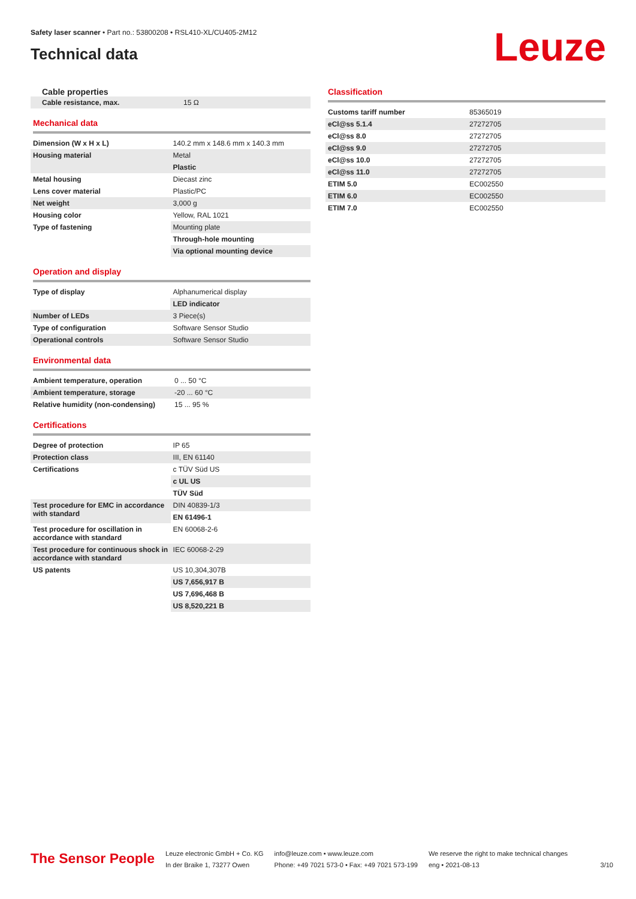Safety laser scanner • Part no.: 53800208 • RSL410-XL/CU405-2M12
Technical data
Leuze
Cable properties
| Cable resistance, max. | 15 Ω |
Mechanical data
| Dimension (W x H x L) | 140.2 mm x 148.6 mm x 140.3 mm |
| Housing material | Metal |
| | Plastic |
| Metal housing | Diecast zinc |
| Lens cover material | Plastic/PC |
| Net weight | 3,000 g |
| Housing color | Yellow, RAL 1021 |
| Type of fastening | Mounting plate |
| | Through-hole mounting |
| | Via optional mounting device |
Operation and display
| Type of display | Alphanumerical display |
| | LED indicator |
| Number of LEDs | 3 Piece(s) |
| Type of configuration | Software Sensor Studio |
| Operational controls | Software Sensor Studio |
Environmental data
| Ambient temperature, operation | 0 ... 50 °C |
| Ambient temperature, storage | -20 ... 60 °C |
| Relative humidity (non-condensing) | 15 ... 95 % |
Certifications
| Degree of protection | IP 65 |
| Protection class | III, EN 61140 |
| Certifications | c TÜV Süd US |
| | c UL US |
| | TÜV Süd |
| Test procedure for EMC in accordance with standard | DIN 40839-1/3 |
| | EN 61496-1 |
| Test procedure for oscillation in accordance with standard | EN 60068-2-6 |
| Test procedure for continuous shock in accordance with standard | IEC 60068-2-29 |
| US patents | US 10,304,307B |
| | US 7,656,917 B |
| | US 7,696,468 B |
| | US 8,520,221 B |
Classification
| Customs tariff number | 85365019 |
| eCl@ss 5.1.4 | 27272705 |
| eCl@ss 8.0 | 27272705 |
| eCl@ss 9.0 | 27272705 |
| eCl@ss 10.0 | 27272705 |
| eCl@ss 11.0 | 27272705 |
| ETIM 5.0 | EC002550 |
| ETIM 6.0 | EC002550 |
| ETIM 7.0 | EC002550 |
The Sensor People
Leuze electronic GmbH + Co. KG
In der Braike 1, 73277 Owen
info@leuze.com • www.leuze.com
Phone: +49 7021 573-0 • Fax: +49 7021 573-199
We reserve the right to make technical changes
eng • 2021-08-13
3/10